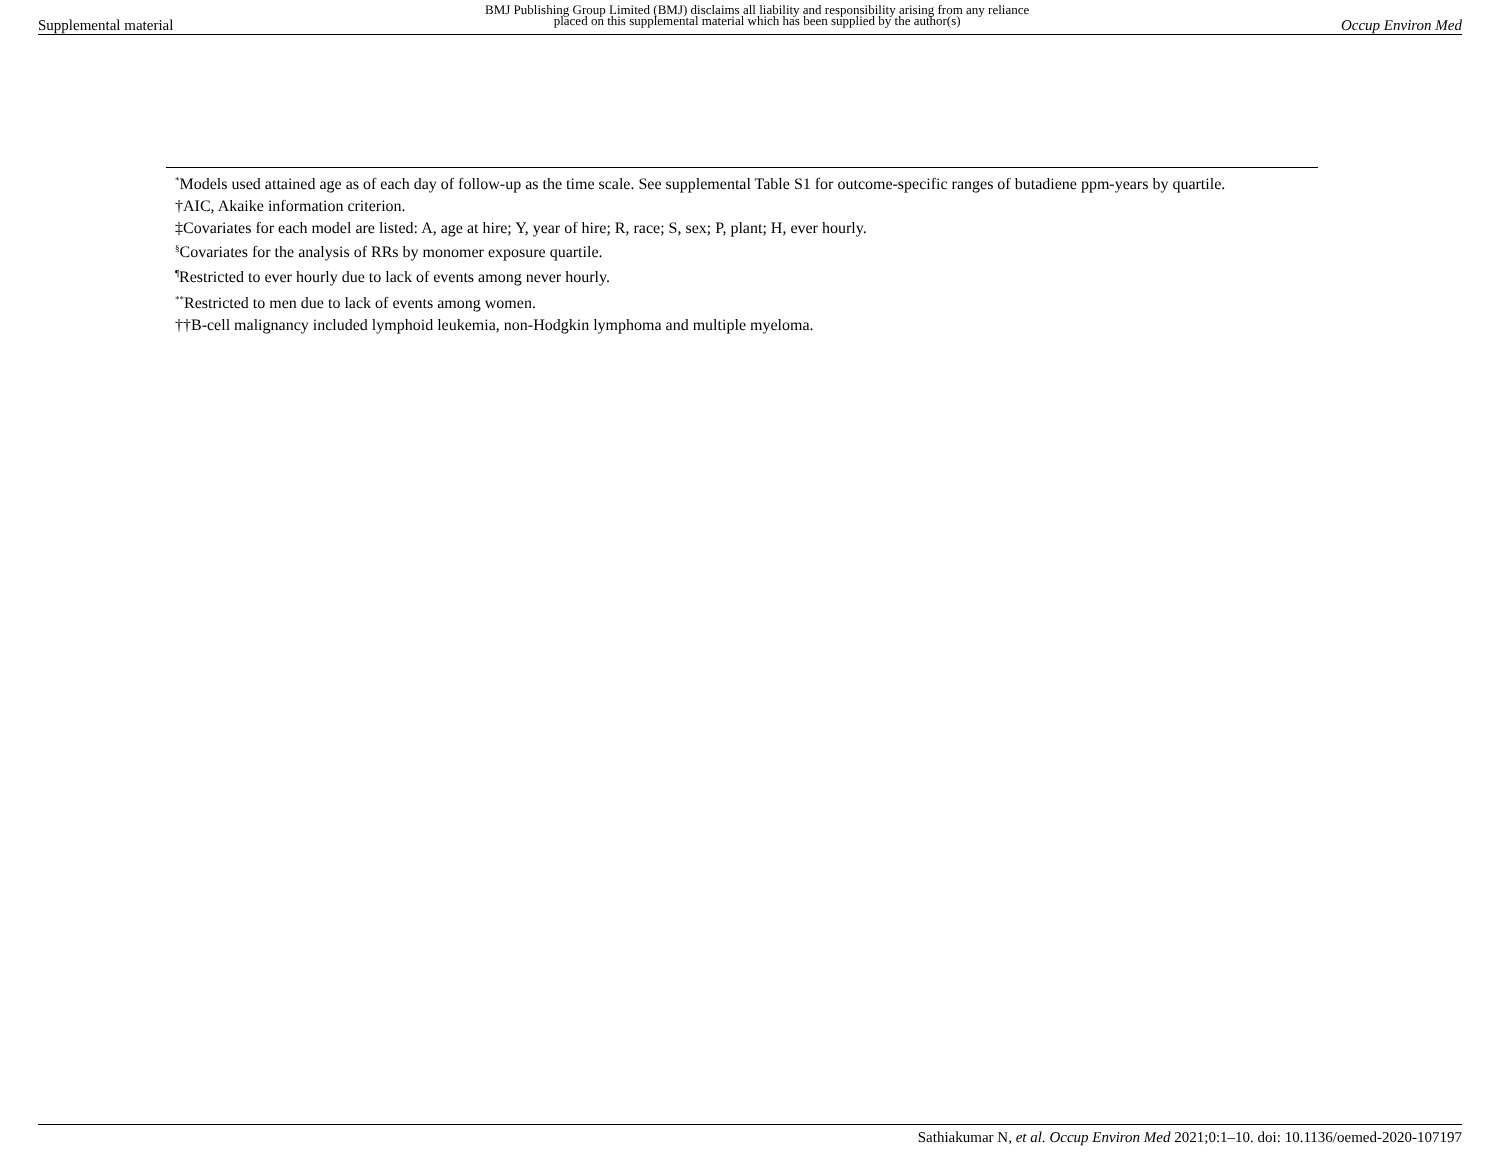Supplemental material BMJ Publishing Group Limited (BMJ) disclaims all liability and responsibility arising from any reliance
placed on this supplemental material which has been supplied by the author(s) Occup Environ Med
<sup>*</sup> Models used attained age as of each day of follow-up as the time scale. See supplemental Table S1 for outcome-specific ranges of butadiene ppm-years by quartile.
†AIC, Akaike information criterion.
‡Covariates for each model are listed: A, age at hire; Y, year of hire; R, race; S, sex; P, plant; H, ever hourly.
<sup>§</sup> Covariates for the analysis of RRs by monomer exposure quartile.
<sup>¶</sup> Restricted to ever hourly due to lack of events among never hourly.
<sup>**</sup> Restricted to men due to lack of events among women.
††B-cell malignancy included lymphoid leukemia, non-Hodgkin lymphoma and multiple myeloma.
Sathiakumar N, et al. Occup Environ Med 2021;0:1–10. doi: 10.1136/oemed-2020-107197